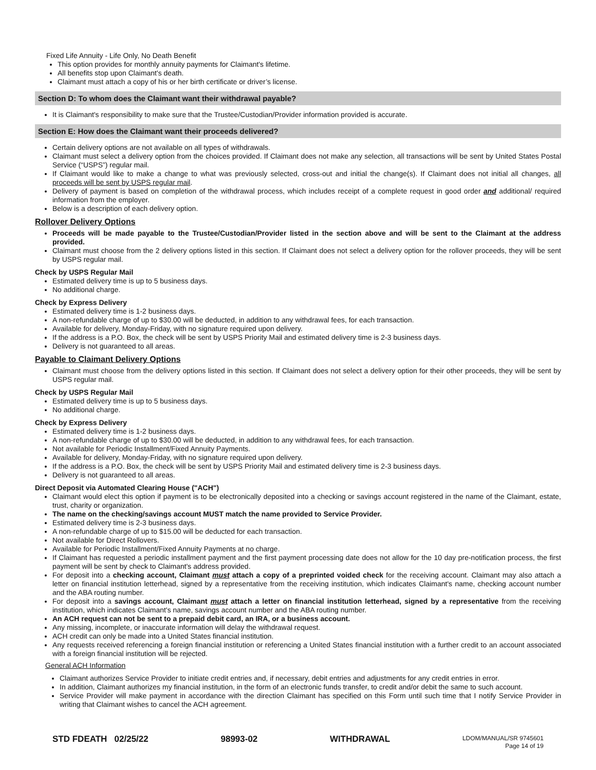Fixed Life Annuity - Life Only, No Death Benefit
This option provides for monthly annuity payments for Claimant's lifetime.
All benefits stop upon Claimant's death.
Claimant must attach a copy of his or her birth certificate or driver’s license.
Section D: To whom does the Claimant want their withdrawal payable?
It is Claimant's responsibility to make sure that the Trustee/Custodian/Provider information provided is accurate.
Section E: How does the Claimant want their proceeds delivered?
Certain delivery options are not available on all types of withdrawals.
Claimant must select a delivery option from the choices provided. If Claimant does not make any selection, all transactions will be sent by United States Postal Service (“USPS”) regular mail.
If Claimant would like to make a change to what was previously selected, cross-out and initial the change(s). If Claimant does not initial all changes, all proceeds will be sent by USPS regular mail.
Delivery of payment is based on completion of the withdrawal process, which includes receipt of a complete request in good order and additional/ required information from the employer.
Below is a description of each delivery option.
Rollover Delivery Options
Proceeds will be made payable to the Trustee/Custodian/Provider listed in the section above and will be sent to the Claimant at the address provided.
Claimant must choose from the 2 delivery options listed in this section. If Claimant does not select a delivery option for the rollover proceeds, they will be sent by USPS regular mail.
Check by USPS Regular Mail
Estimated delivery time is up to 5 business days.
No additional charge.
Check by Express Delivery
Estimated delivery time is 1-2 business days.
A non-refundable charge of up to $30.00 will be deducted, in addition to any withdrawal fees, for each transaction.
Available for delivery, Monday-Friday, with no signature required upon delivery.
If the address is a P.O. Box, the check will be sent by USPS Priority Mail and estimated delivery time is 2-3 business days.
Delivery is not guaranteed to all areas.
Payable to Claimant Delivery Options
Claimant must choose from the delivery options listed in this section. If Claimant does not select a delivery option for their other proceeds, they will be sent by USPS regular mail.
Check by USPS Regular Mail
Estimated delivery time is up to 5 business days.
No additional charge.
Check by Express Delivery
Estimated delivery time is 1-2 business days.
A non-refundable charge of up to $30.00 will be deducted, in addition to any withdrawal fees, for each transaction.
Not available for Periodic Installment/Fixed Annuity Payments.
Available for delivery, Monday-Friday, with no signature required upon delivery.
If the address is a P.O. Box, the check will be sent by USPS Priority Mail and estimated delivery time is 2-3 business days.
Delivery is not guaranteed to all areas.
Direct Deposit via Automated Clearing House ("ACH")
Claimant would elect this option if payment is to be electronically deposited into a checking or savings account registered in the name of the Claimant, estate, trust, charity or organization.
The name on the checking/savings account MUST match the name provided to Service Provider.
Estimated delivery time is 2-3 business days.
A non-refundable charge of up to $15.00 will be deducted for each transaction.
Not available for Direct Rollovers.
Available for Periodic Installment/Fixed Annuity Payments at no charge.
If Claimant has requested a periodic installment payment and the first payment processing date does not allow for the 10 day pre-notification process, the first payment will be sent by check to Claimant's address provided.
For deposit into a checking account, Claimant must attach a copy of a preprinted voided check for the receiving account. Claimant may also attach a letter on financial institution letterhead, signed by a representative from the receiving institution, which indicates Claimant's name, checking account number and the ABA routing number.
For deposit into a savings account, Claimant must attach a letter on financial institution letterhead, signed by a representative from the receiving institution, which indicates Claimant's name, savings account number and the ABA routing number.
An ACH request can not be sent to a prepaid debit card, an IRA, or a business account.
Any missing, incomplete, or inaccurate information will delay the withdrawal request.
ACH credit can only be made into a United States financial institution.
Any requests received referencing a foreign financial institution or referencing a United States financial institution with a further credit to an account associated with a foreign financial institution will be rejected.
General ACH Information
Claimant authorizes Service Provider to initiate credit entries and, if necessary, debit entries and adjustments for any credit entries in error.
In addition, Claimant authorizes my financial institution, in the form of an electronic funds transfer, to credit and/or debit the same to such account.
Service Provider will make payment in accordance with the direction Claimant has specified on this Form until such time that I notify Service Provider in writing that Claimant wishes to cancel the ACH agreement.
STD FDEATH 02/25/22 98993-02 WITHDRAWAL LDOM/MANUAL/SR 9745601
Page 14 of 19